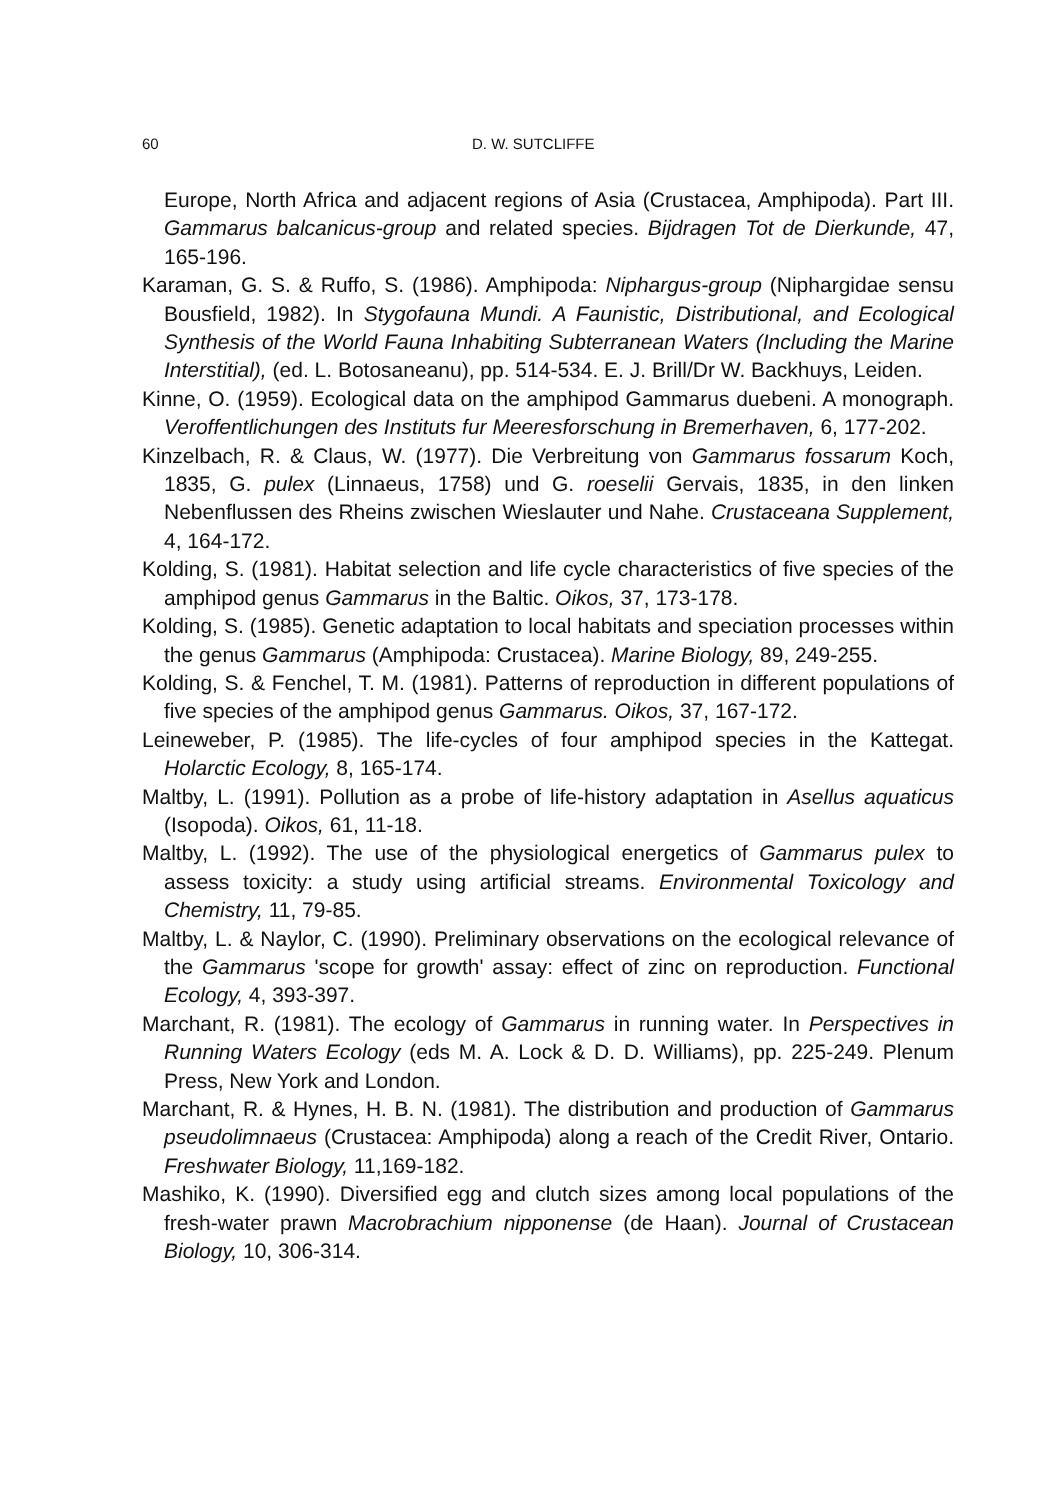60 D. W. SUTCLIFFE
Europe, North Africa and adjacent regions of Asia (Crustacea, Amphipoda). Part III. Gammarus balcanicus-group and related species. Bijdragen Tot de Dierkunde, 47, 165-196.
Karaman, G. S. & Ruffo, S. (1986). Amphipoda: Niphargus-group (Niphargidae sensu Bousfield, 1982). In Stygofauna Mundi. A Faunistic, Distributional, and Ecological Synthesis of the World Fauna Inhabiting Subterranean Waters (Including the Marine Interstitial), (ed. L. Botosaneanu), pp. 514-534. E. J. Brill/Dr W. Backhuys, Leiden.
Kinne, O. (1959). Ecological data on the amphipod Gammarus duebeni. A monograph. Veroffentlichungen des Instituts fur Meeresforschung in Bremerhaven, 6, 177-202.
Kinzelbach, R. & Claus, W. (1977). Die Verbreitung von Gammarus fossarum Koch, 1835, G. pulex (Linnaeus, 1758) und G. roeselii Gervais, 1835, in den linken Nebenflussen des Rheins zwischen Wieslauter und Nahe. Crustaceana Supplement, 4, 164-172.
Kolding, S. (1981). Habitat selection and life cycle characteristics of five species of the amphipod genus Gammarus in the Baltic. Oikos, 37, 173-178.
Kolding, S. (1985). Genetic adaptation to local habitats and speciation processes within the genus Gammarus (Amphipoda: Crustacea). Marine Biology, 89, 249-255.
Kolding, S. & Fenchel, T. M. (1981). Patterns of reproduction in different populations of five species of the amphipod genus Gammarus. Oikos, 37, 167-172.
Leineweber, P. (1985). The life-cycles of four amphipod species in the Kattegat. Holarctic Ecology, 8, 165-174.
Maltby, L. (1991). Pollution as a probe of life-history adaptation in Asellus aquaticus (Isopoda). Oikos, 61, 11-18.
Maltby, L. (1992). The use of the physiological energetics of Gammarus pulex to assess toxicity: a study using artificial streams. Environmental Toxicology and Chemistry, 11, 79-85.
Maltby, L. & Naylor, C. (1990). Preliminary observations on the ecological relevance of the Gammarus 'scope for growth' assay: effect of zinc on reproduction. Functional Ecology, 4, 393-397.
Marchant, R. (1981). The ecology of Gammarus in running water. In Perspectives in Running Waters Ecology (eds M. A. Lock & D. D. Williams), pp. 225-249. Plenum Press, New York and London.
Marchant, R. & Hynes, H. B. N. (1981). The distribution and production of Gammarus pseudolimnaeus (Crustacea: Amphipoda) along a reach of the Credit River, Ontario. Freshwater Biology, 11,169-182.
Mashiko, K. (1990). Diversified egg and clutch sizes among local populations of the fresh-water prawn Macrobrachium nipponense (de Haan). Journal of Crustacean Biology, 10, 306-314.